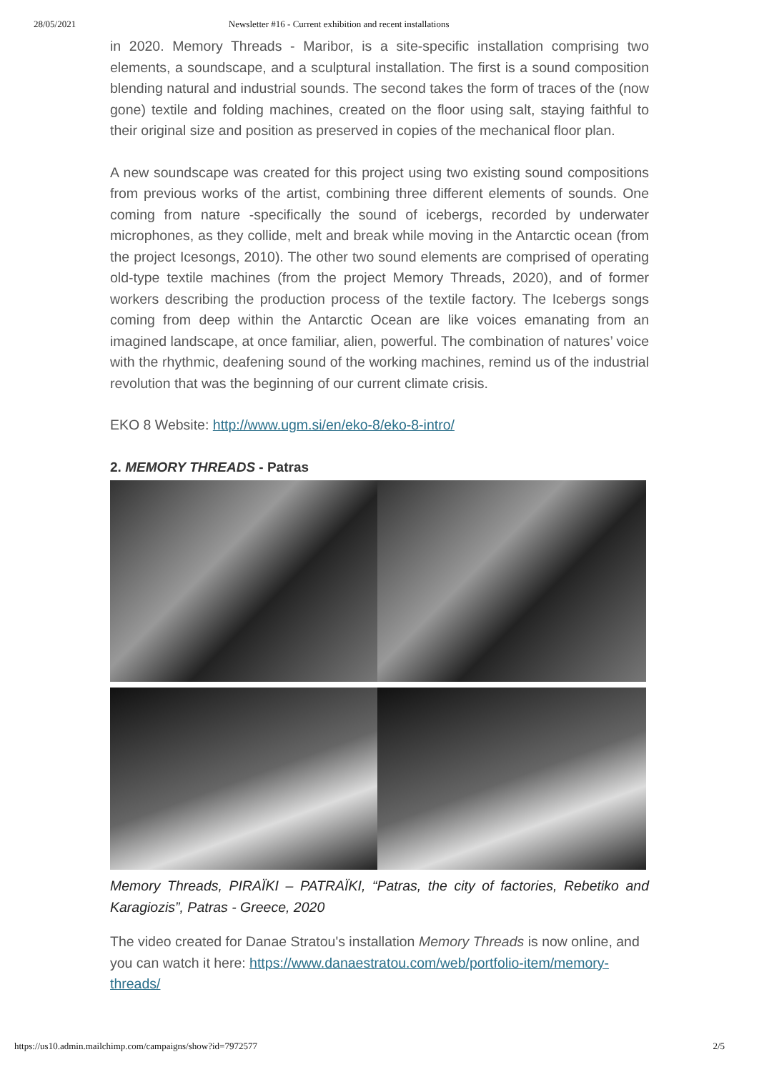28/05/2021 Newsletter #16 - Current exhibition and recent installations
in 2020. Memory Threads - Maribor, is a site-specific installation comprising two elements, a soundscape, and a sculptural installation. The first is a sound composition blending natural and industrial sounds. The second takes the form of traces of the (now gone) textile and folding machines, created on the floor using salt, staying faithful to their original size and position as preserved in copies of the mechanical floor plan.
A new soundscape was created for this project using two existing sound compositions from previous works of the artist, combining three different elements of sounds. One coming from nature -specifically the sound of icebergs, recorded by underwater microphones, as they collide, melt and break while moving in the Antarctic ocean (from the project Icesongs, 2010). The other two sound elements are comprised of operating old-type textile machines (from the project Memory Threads, 2020), and of former workers describing the production process of the textile factory. The Icebergs songs coming from deep within the Antarctic Ocean are like voices emanating from an imagined landscape, at once familiar, alien, powerful. The combination of natures’ voice with the rhythmic, deafening sound of the working machines, remind us of the industrial revolution that was the beginning of our current climate crisis.
EKO 8 Website: http://www.ugm.si/en/eko-8/eko-8-intro/
2. MEMORY THREADS - Patras
Memory Threads, PIRAÏKI – PATRAÏKI, “Patras, the city of factories, Rebetiko and Karagiozis”, Patras - Greece, 2020
The video created for Danae Stratou's installation Memory Threads is now online, and you can watch it here: https://www.danaestratou.com/web/portfolio-item/memory-threads/
https://us10.admin.mailchimp.com/campaigns/show?id=7972577 2/5